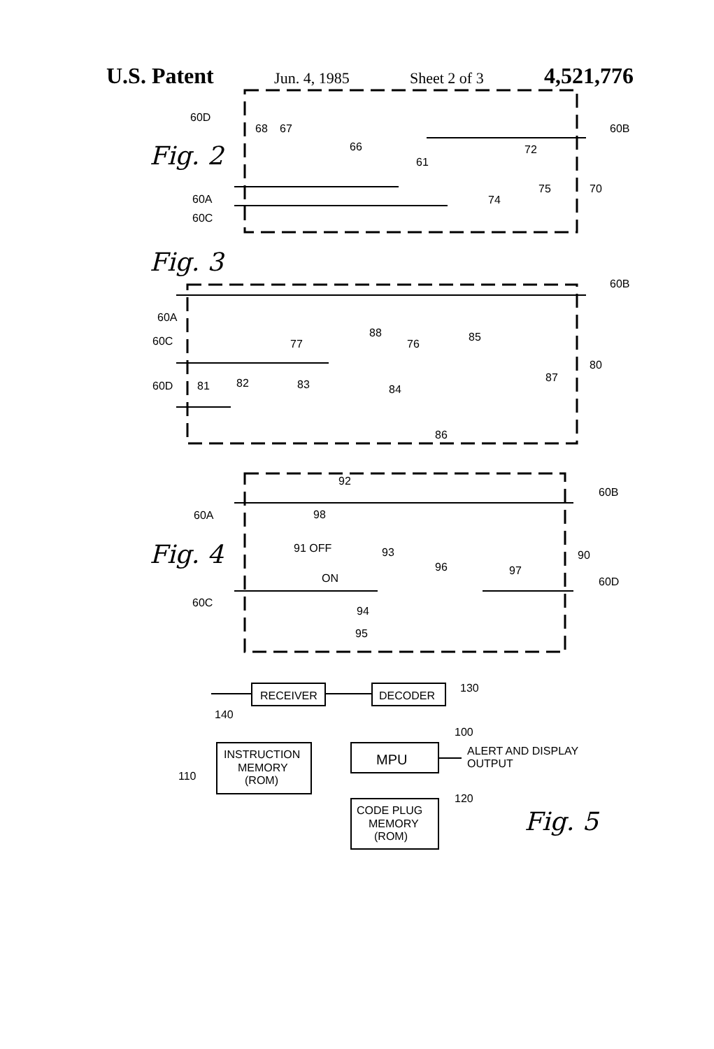U.S. Patent Jun. 4, 1985 Sheet 2 of 3 4,521,776
Fig. 2
60D
68
67
66
61
72
60B
60A
60C
74
75
70
Fig. 3
60B
60A
60C
60D
81
82
77
83
88
76
85
84
87
80
86
Fig. 4
92
60B
60A
98
91 OFF
93
ON
96
97
90
60D
60C
94
95
RECEIVER
DECODER
INSTRUCTION
MEMORY
(ROM)
MPU
CODE PLUG
MEMORY
(ROM)
130
140
100
ALERT AND DISPLAY
OUTPUT
110
120
Fig. 5